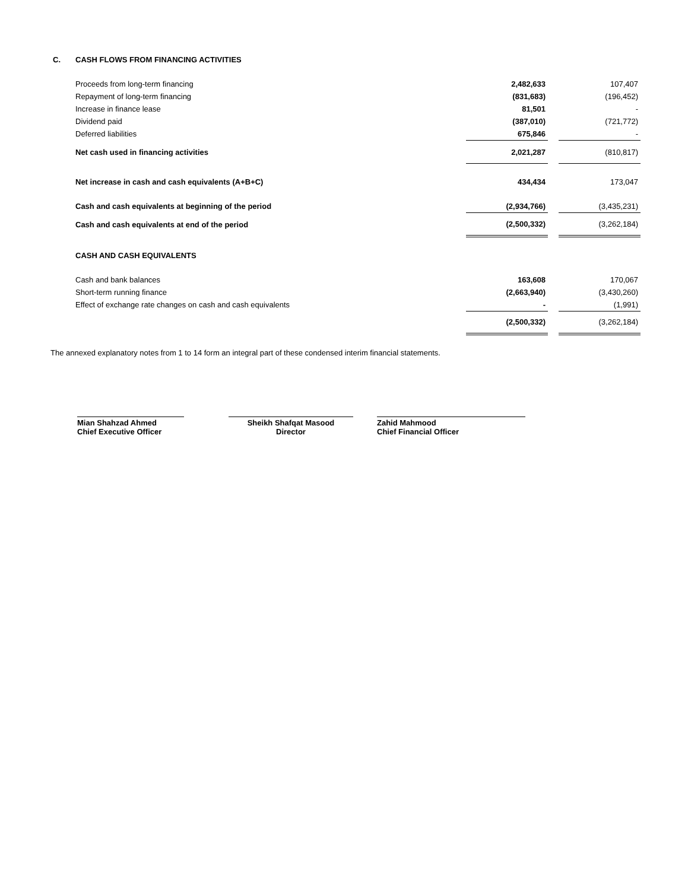| C. | CASH FLOWS FROM FINANCING ACTIVITIES | | | |
| | Proceeds from long-term financing | 2,482,633 | | 107,407 |
| | Repayment of long-term financing | (831,683) | | (196,452) |
| | Increase in finance lease | 81,501 | | - |
| | Dividend paid | (387,010) | | (721,772) |
| | Deferred liabilities | 675,846 | | - |
| | Net cash used in financing activities | 2,021,287 | | (810,817) |
| | Net increase in cash and cash equivalents (A+B+C) | 434,434 | | 173,047 |
| | Cash and cash equivalents at beginning of the period | (2,934,766) | | (3,435,231) |
| | Cash and cash equivalents at end of the period | (2,500,332) | | (3,262,184) |
| | CASH AND CASH EQUIVALENTS | | | |
| | Cash and bank balances | 163,608 | | 170,067 |
| | Short-term running finance | (2,663,940) | | (3,430,260) |
| | Effect of exchange rate changes on cash and cash equivalents | - | | (1,991) |
| | | (2,500,332) | | (3,262,184) |
The annexed explanatory notes from 1 to 14 form an integral part of these condensed interim financial statements.
Mian Shahzad Ahmed
Chief Executive Officer
Sheikh Shafqat Masood
Director
Zahid Mahmood
Chief Financial Officer